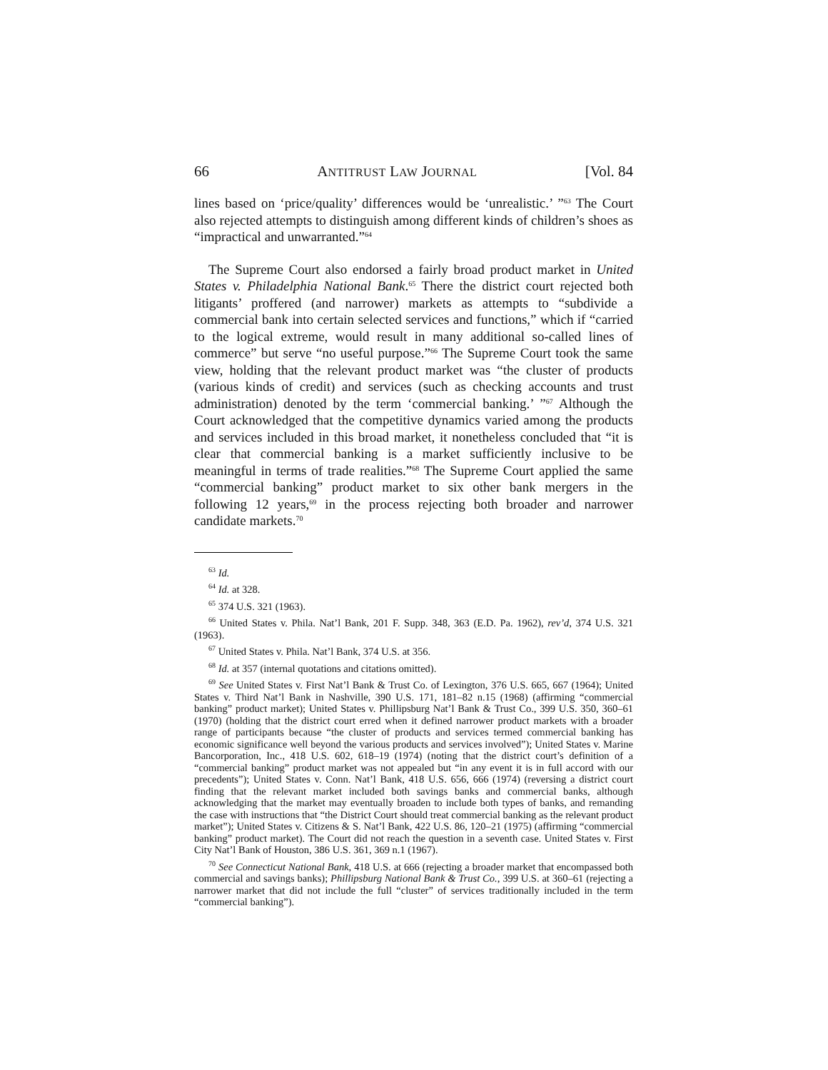66 ANTITRUST LAW JOURNAL [Vol. 84
lines based on ‘price/quality’ differences would be ‘unrealistic.’ ”<sup>63</sup> The Court also rejected attempts to distinguish among different kinds of children’s shoes as “impractical and unwarranted.”<sup>64</sup>
The Supreme Court also endorsed a fairly broad product market in United States v. Philadelphia National Bank.<sup>65</sup> There the district court rejected both litigants’ proffered (and narrower) markets as attempts to “subdivide a commercial bank into certain selected services and functions,” which if “carried to the logical extreme, would result in many additional so-called lines of commerce” but serve “no useful purpose.”<sup>66</sup> The Supreme Court took the same view, holding that the relevant product market was “the cluster of products (various kinds of credit) and services (such as checking accounts and trust administration) denoted by the term ‘commercial banking.’ ”<sup>67</sup> Although the Court acknowledged that the competitive dynamics varied among the products and services included in this broad market, it nonetheless concluded that “it is clear that commercial banking is a market sufficiently inclusive to be meaningful in terms of trade realities.”<sup>68</sup> The Supreme Court applied the same “commercial banking” product market to six other bank mergers in the following 12 years,<sup>69</sup> in the process rejecting both broader and narrower candidate markets.<sup>70</sup>
<sup>63</sup> Id.
<sup>64</sup> Id. at 328.
<sup>65</sup> 374 U.S. 321 (1963).
<sup>66</sup> United States v. Phila. Nat’l Bank, 201 F. Supp. 348, 363 (E.D. Pa. 1962), rev’d, 374 U.S. 321 (1963).
<sup>67</sup> United States v. Phila. Nat’l Bank, 374 U.S. at 356.
<sup>68</sup> Id. at 357 (internal quotations and citations omitted).
<sup>69</sup> See United States v. First Nat’l Bank & Trust Co. of Lexington, 376 U.S. 665, 667 (1964); United States v. Third Nat’l Bank in Nashville, 390 U.S. 171, 181–82 n.15 (1968) (affirming “commercial banking” product market); United States v. Phillipsburg Nat’l Bank & Trust Co., 399 U.S. 350, 360–61 (1970) (holding that the district court erred when it defined narrower product markets with a broader range of participants because “the cluster of products and services termed commercial banking has economic significance well beyond the various products and services involved”); United States v. Marine Bancorporation, Inc., 418 U.S. 602, 618–19 (1974) (noting that the district court’s definition of a “commercial banking” product market was not appealed but “in any event it is in full accord with our precedents”); United States v. Conn. Nat’l Bank, 418 U.S. 656, 666 (1974) (reversing a district court finding that the relevant market included both savings banks and commercial banks, although acknowledging that the market may eventually broaden to include both types of banks, and remanding the case with instructions that “the District Court should treat commercial banking as the relevant product market”); United States v. Citizens & S. Nat’l Bank, 422 U.S. 86, 120–21 (1975) (affirming “commercial banking” product market). The Court did not reach the question in a seventh case. United States v. First City Nat’l Bank of Houston, 386 U.S. 361, 369 n.1 (1967).
<sup>70</sup> See Connecticut National Bank, 418 U.S. at 666 (rejecting a broader market that encompassed both commercial and savings banks); Phillipsburg National Bank & Trust Co., 399 U.S. at 360–61 (rejecting a narrower market that did not include the full “cluster” of services traditionally included in the term “commercial banking”).